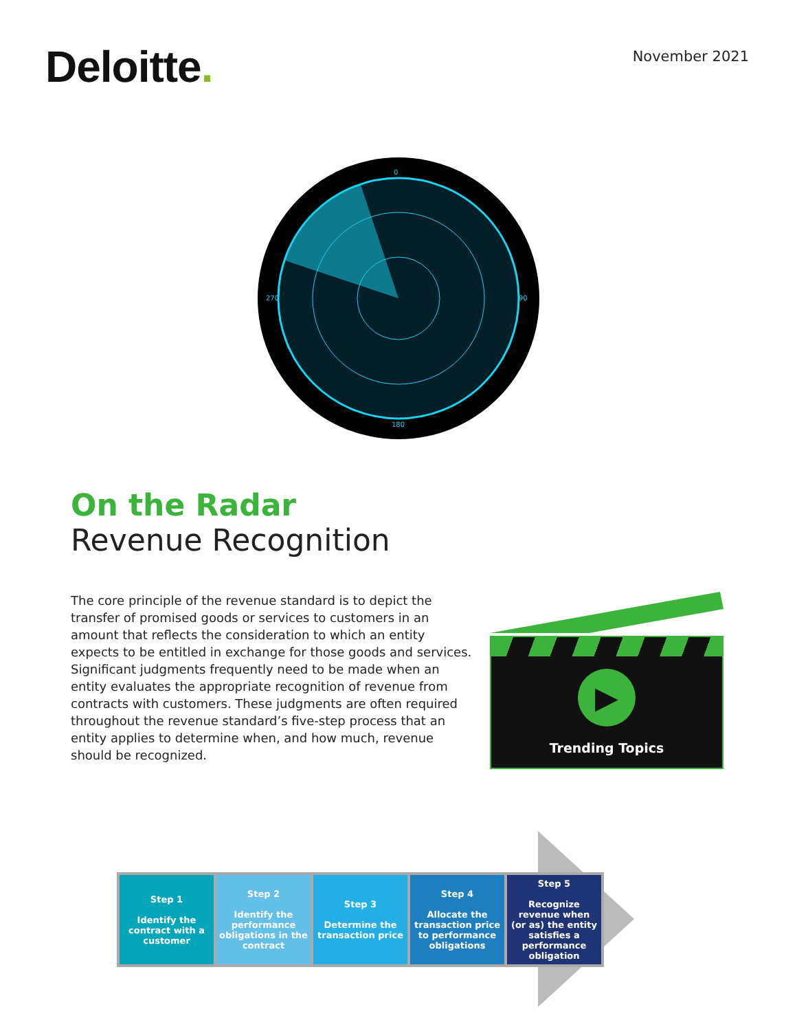Deloitte.
November 2021
0
90
180
270
On the Radar
Revenue Recognition
The core principle of the revenue standard is to depict the transfer of promised goods or services to customers in an amount that reflects the consideration to which an entity expects to be entitled in exchange for those goods and services. Significant judgments frequently need to be made when an entity evaluates the appropriate recognition of revenue from contracts with customers. These judgments are often required throughout the revenue standard’s five-step process that an entity applies to determine when, and how much, revenue should be recognized.
▶
Trending Topics
Step 1
Identify the contract with a customer
Step 2
Identify the performance obligations in the contract
Step 3
Determine the transaction price
Step 4
Allocate the transaction price to performance obligations
Step 5
Recognize revenue when (or as) the entity satisfies a performance obligation